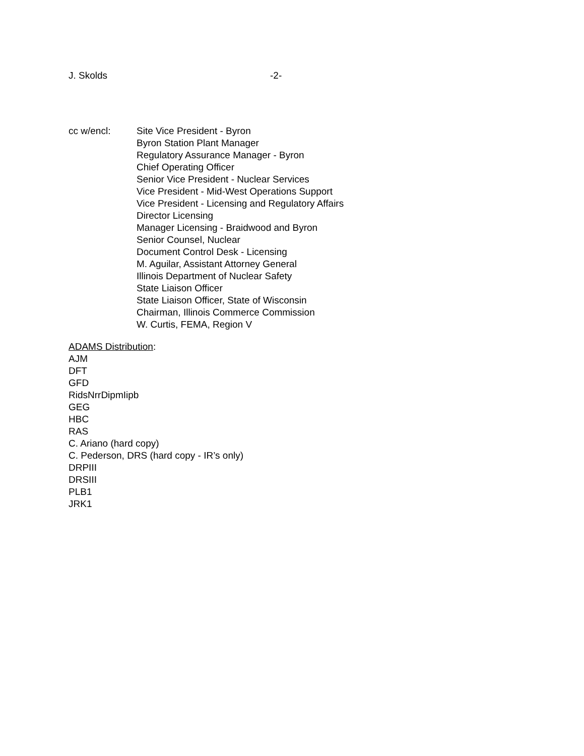J. Skolds -2-
cc w/encl: Site Vice President - Byron
Byron Station Plant Manager
Regulatory Assurance Manager - Byron
Chief Operating Officer
Senior Vice President - Nuclear Services
Vice President - Mid-West Operations Support
Vice President - Licensing and Regulatory Affairs
Director Licensing
Manager Licensing - Braidwood and Byron
Senior Counsel, Nuclear
Document Control Desk - Licensing
M. Aguilar, Assistant Attorney General
Illinois Department of Nuclear Safety
State Liaison Officer
State Liaison Officer, State of Wisconsin
Chairman, Illinois Commerce Commission
W. Curtis, FEMA, Region V
ADAMS Distribution:
AJM
DFT
GFD
RidsNrrDipmIipb
GEG
HBC
RAS
C. Ariano (hard copy)
C. Pederson, DRS (hard copy - IR’s only)
DRPIII
DRSIII
PLB1
JRK1